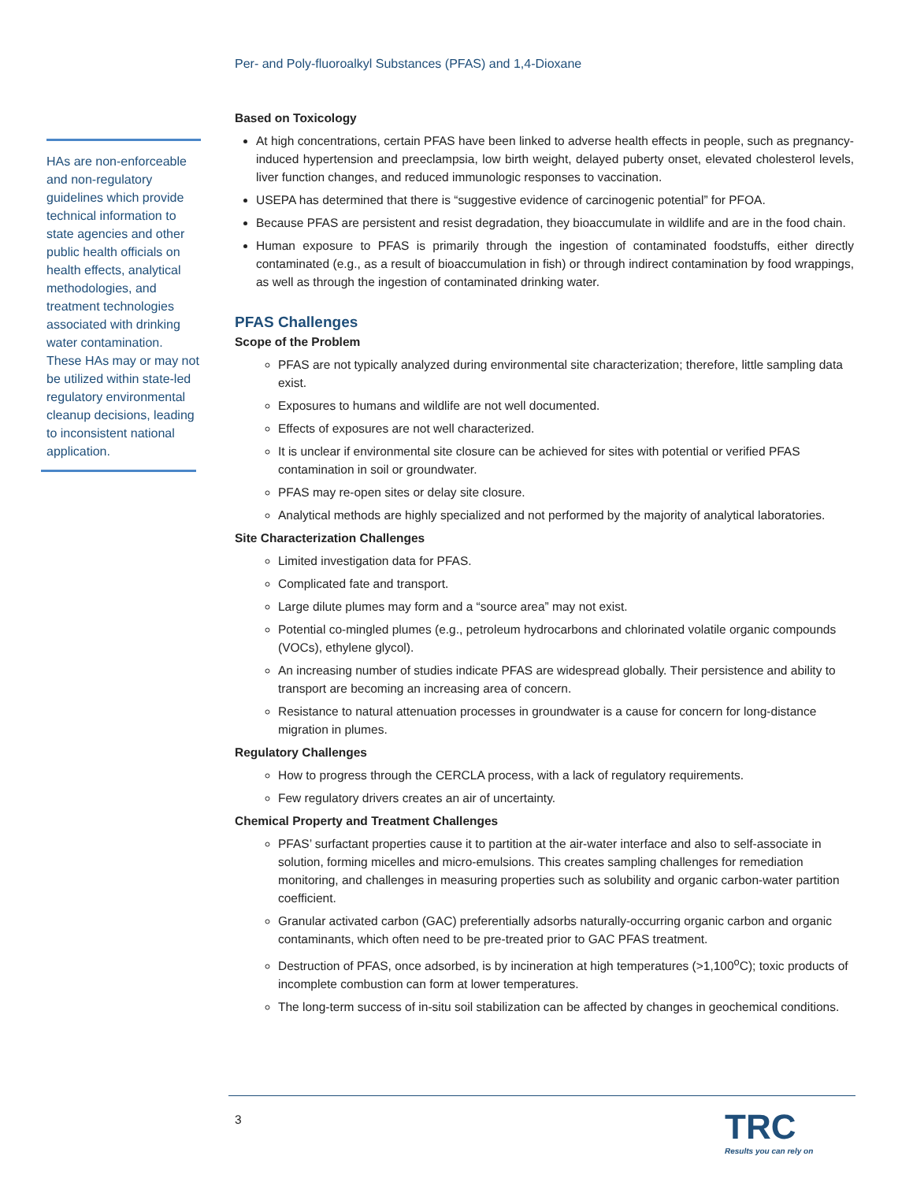Per- and Poly-fluoroalkyl Substances (PFAS) and 1,4-Dioxane
Based on Toxicology
At high concentrations, certain PFAS have been linked to adverse health effects in people, such as pregnancy-induced hypertension and preeclampsia, low birth weight, delayed puberty onset, elevated cholesterol levels, liver function changes, and reduced immunologic responses to vaccination.
USEPA has determined that there is “suggestive evidence of carcinogenic potential” for PFOA.
Because PFAS are persistent and resist degradation, they bioaccumulate in wildlife and are in the food chain.
Human exposure to PFAS is primarily through the ingestion of contaminated foodstuffs, either directly contaminated (e.g., as a result of bioaccumulation in fish) or through indirect contamination by food wrappings, as well as through the ingestion of contaminated drinking water.
PFAS Challenges
Scope of the Problem
PFAS are not typically analyzed during environmental site characterization; therefore, little sampling data exist.
Exposures to humans and wildlife are not well documented.
Effects of exposures are not well characterized.
It is unclear if environmental site closure can be achieved for sites with potential or verified PFAS contamination in soil or groundwater.
PFAS may re-open sites or delay site closure.
Analytical methods are highly specialized and not performed by the majority of analytical laboratories.
Site Characterization Challenges
Limited investigation data for PFAS.
Complicated fate and transport.
Large dilute plumes may form and a “source area” may not exist.
Potential co-mingled plumes (e.g., petroleum hydrocarbons and chlorinated volatile organic compounds (VOCs), ethylene glycol).
An increasing number of studies indicate PFAS are widespread globally. Their persistence and ability to transport are becoming an increasing area of concern.
Resistance to natural attenuation processes in groundwater is a cause for concern for long-distance migration in plumes.
Regulatory Challenges
How to progress through the CERCLA process, with a lack of regulatory requirements.
Few regulatory drivers creates an air of uncertainty.
Chemical Property and Treatment Challenges
PFAS’ surfactant properties cause it to partition at the air-water interface and also to self-associate in solution, forming micelles and micro-emulsions. This creates sampling challenges for remediation monitoring, and challenges in measuring properties such as solubility and organic carbon-water partition coefficient.
Granular activated carbon (GAC) preferentially adsorbs naturally-occurring organic carbon and organic contaminants, which often need to be pre-treated prior to GAC PFAS treatment.
Destruction of PFAS, once adsorbed, is by incineration at high temperatures (>1,100<sup>o</sup>C); toxic products of incomplete combustion can form at lower temperatures.
The long-term success of in-situ soil stabilization can be affected by changes in geochemical conditions.
HAs are non-enforceable and non-regulatory guidelines which provide technical information to state agencies and other public health officials on health effects, analytical methodologies, and treatment technologies associated with drinking water contamination. These HAs may or may not be utilized within state-led regulatory environmental cleanup decisions, leading to inconsistent national application.
3 TRC
Results you can rely on